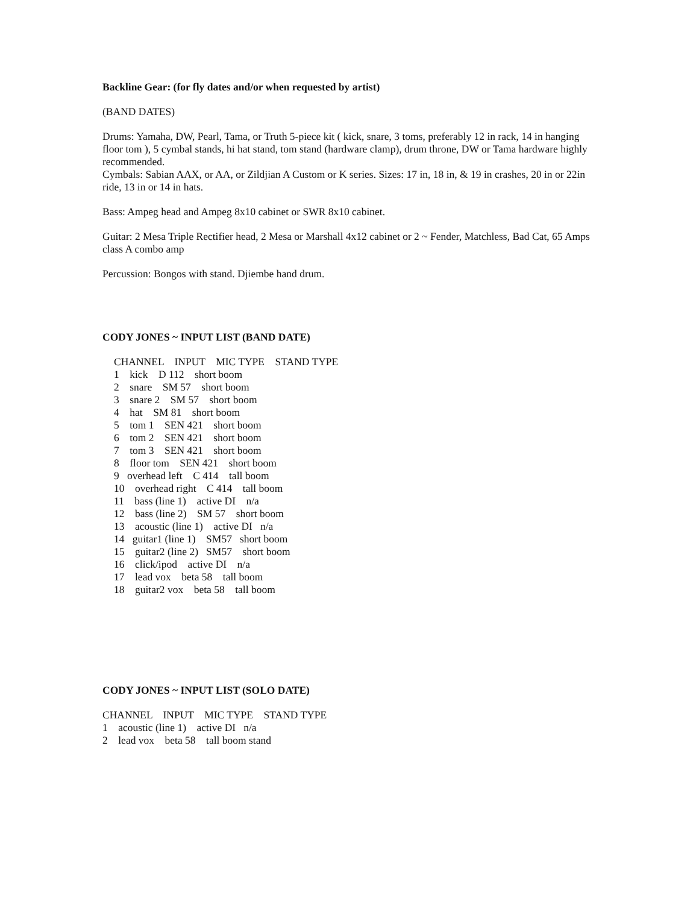Backline Gear: (for fly dates and/or when requested by artist)
(BAND DATES)
Drums: Yamaha, DW, Pearl, Tama, or Truth 5-piece kit ( kick, snare, 3 toms, preferably 12 in rack, 14 in hanging floor tom ), 5 cymbal stands, hi hat stand, tom stand (hardware clamp), drum throne, DW or Tama hardware highly recommended.
Cymbals: Sabian AAX, or AA, or Zildjian A Custom or K series. Sizes: 17 in, 18 in, & 19 in crashes, 20 in or 22in ride, 13 in or 14 in hats.
Bass: Ampeg head and Ampeg 8x10 cabinet or SWR 8x10 cabinet.
Guitar: 2 Mesa Triple Rectifier head, 2 Mesa or Marshall 4x12 cabinet or 2 ~ Fender, Matchless, Bad Cat, 65 Amps class A combo amp
Percussion: Bongos with stand. Djiembe hand drum.
CODY JONES ~ INPUT LIST (BAND DATE)
CHANNEL INPUT MIC TYPE STAND TYPE
1 kick D 112 short boom
2 snare SM 57 short boom
3 snare 2 SM 57 short boom
4 hat SM 81 short boom
5 tom 1 SEN 421 short boom
6 tom 2 SEN 421 short boom
7 tom 3 SEN 421 short boom
8 floor tom SEN 421 short boom
9 overhead left C 414 tall boom
10 overhead right C 414 tall boom
11 bass (line 1) active DI n/a
12 bass (line 2) SM 57 short boom
13 acoustic (line 1) active DI n/a
14 guitar1 (line 1) SM57 short boom
15 guitar2 (line 2) SM57 short boom
16 click/ipod active DI n/a
17 lead vox beta 58 tall boom
18 guitar2 vox beta 58 tall boom
CODY JONES ~ INPUT LIST (SOLO DATE)
CHANNEL INPUT MIC TYPE STAND TYPE
1 acoustic (line 1) active DI n/a
2 lead vox beta 58 tall boom stand